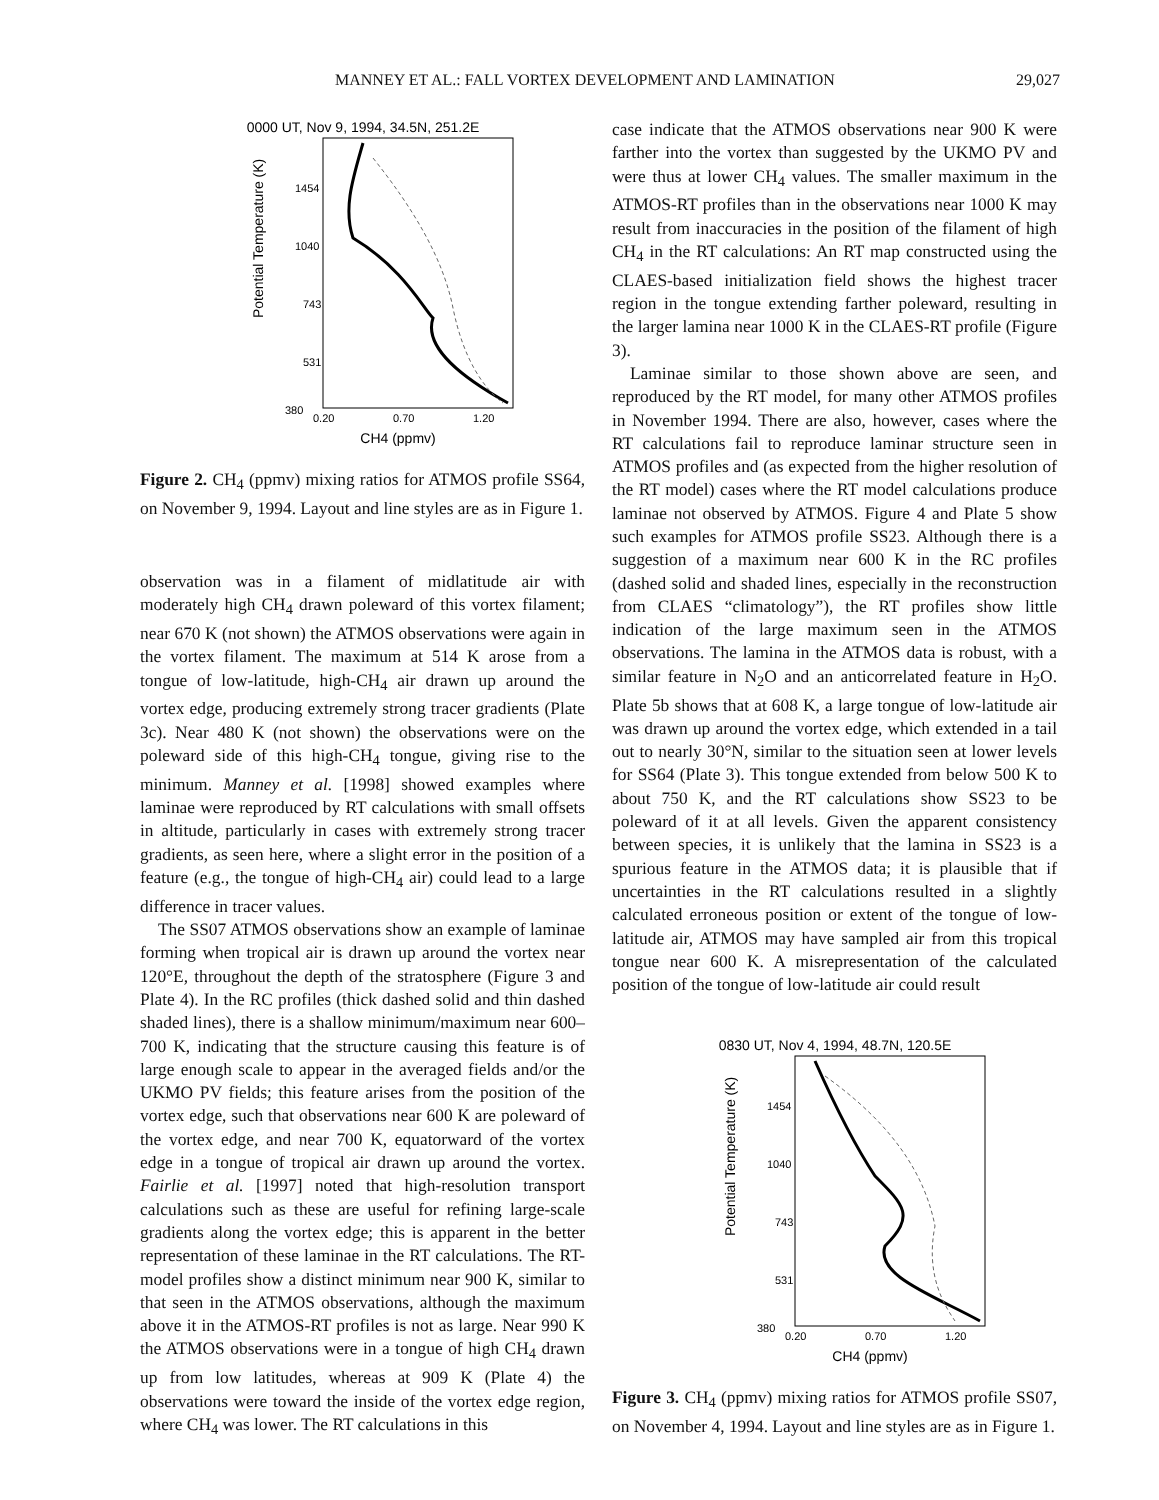MANNEY ET AL.: FALL VORTEX DEVELOPMENT AND LAMINATION 29,027
0000 UT, Nov 9, 1994, 34.5N, 251.2E
Potential Temperature (K)
1454
1040
743
531
380
0.20
0.70
1.20
CH4 (ppmv)
Figure 2. CH<sub>4</sub> (ppmv) mixing ratios for ATMOS profile SS64, on November 9, 1994. Layout and line styles are as in Figure 1.
observation was in a filament of midlatitude air with moderately high CH<sub>4</sub> drawn poleward of this vortex filament; near 670 K (not shown) the ATMOS observations were again in the vortex filament. The maximum at 514 K arose from a tongue of low-latitude, high-CH<sub>4</sub> air drawn up around the vortex edge, producing extremely strong tracer gradients (Plate 3c). Near 480 K (not shown) the observations were on the poleward side of this high-CH<sub>4</sub> tongue, giving rise to the minimum. Manney et al. [1998] showed examples where laminae were reproduced by RT calculations with small offsets in altitude, particularly in cases with extremely strong tracer gradients, as seen here, where a slight error in the position of a feature (e.g., the tongue of high-CH<sub>4</sub> air) could lead to a large difference in tracer values.
The SS07 ATMOS observations show an example of laminae forming when tropical air is drawn up around the vortex near 120°E, throughout the depth of the stratosphere (Figure 3 and Plate 4). In the RC profiles (thick dashed solid and thin dashed shaded lines), there is a shallow minimum/maximum near 600–700 K, indicating that the structure causing this feature is of large enough scale to appear in the averaged fields and/or the UKMO PV fields; this feature arises from the position of the vortex edge, such that observations near 600 K are poleward of the vortex edge, and near 700 K, equatorward of the vortex edge in a tongue of tropical air drawn up around the vortex. Fairlie et al. [1997] noted that high-resolution transport calculations such as these are useful for refining large-scale gradients along the vortex edge; this is apparent in the better representation of these laminae in the RT calculations. The RT-model profiles show a distinct minimum near 900 K, similar to that seen in the ATMOS observations, although the maximum above it in the ATMOS-RT profiles is not as large. Near 990 K the ATMOS observations were in a tongue of high CH<sub>4</sub> drawn up from low latitudes, whereas at 909 K (Plate 4) the observations were toward the inside of the vortex edge region, where CH<sub>4</sub> was lower. The RT calculations in this
case indicate that the ATMOS observations near 900 K were farther into the vortex than suggested by the UKMO PV and were thus at lower CH<sub>4</sub> values. The smaller maximum in the ATMOS-RT profiles than in the observations near 1000 K may result from inaccuracies in the position of the filament of high CH<sub>4</sub> in the RT calculations: An RT map constructed using the CLAES-based initialization field shows the highest tracer region in the tongue extending farther poleward, resulting in the larger lamina near 1000 K in the CLAES-RT profile (Figure 3).
Laminae similar to those shown above are seen, and reproduced by the RT model, for many other ATMOS profiles in November 1994. There are also, however, cases where the RT calculations fail to reproduce laminar structure seen in ATMOS profiles and (as expected from the higher resolution of the RT model) cases where the RT model calculations produce laminae not observed by ATMOS. Figure 4 and Plate 5 show such examples for ATMOS profile SS23. Although there is a suggestion of a maximum near 600 K in the RC profiles (dashed solid and shaded lines, especially in the reconstruction from CLAES “climatology”), the RT profiles show little indication of the large maximum seen in the ATMOS observations. The lamina in the ATMOS data is robust, with a similar feature in N<sub>2</sub>O and an anticorrelated feature in H<sub>2</sub>O. Plate 5b shows that at 608 K, a large tongue of low-latitude air was drawn up around the vortex edge, which extended in a tail out to nearly 30°N, similar to the situation seen at lower levels for SS64 (Plate 3). This tongue extended from below 500 K to about 750 K, and the RT calculations show SS23 to be poleward of it at all levels. Given the apparent consistency between species, it is unlikely that the lamina in SS23 is a spurious feature in the ATMOS data; it is plausible that if uncertainties in the RT calculations resulted in a slightly calculated erroneous position or extent of the tongue of low-latitude air, ATMOS may have sampled air from this tropical tongue near 600 K. A misrepresentation of the calculated position of the tongue of low-latitude air could result
0830 UT, Nov 4, 1994, 48.7N, 120.5E
Potential Temperature (K)
1454
1040
743
531
380
0.20
0.70
1.20
CH4 (ppmv)
Figure 3. CH<sub>4</sub> (ppmv) mixing ratios for ATMOS profile SS07, on November 4, 1994. Layout and line styles are as in Figure 1.